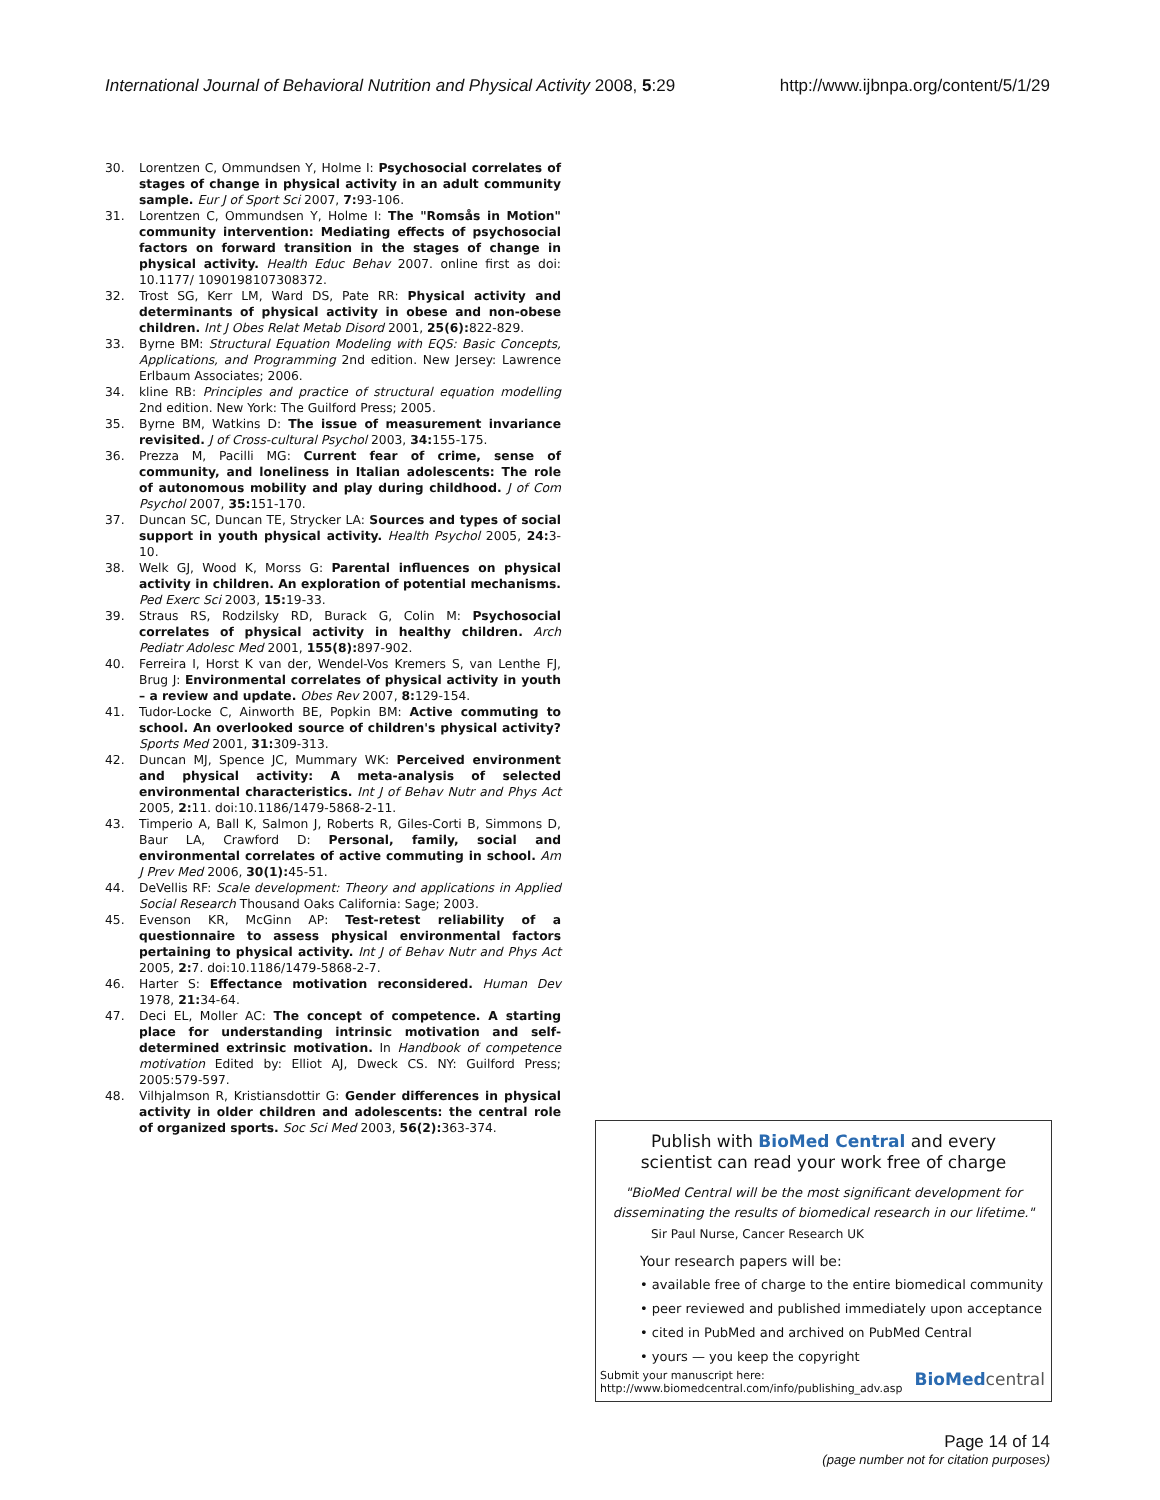International Journal of Behavioral Nutrition and Physical Activity 2008, 5:29 http://www.ijbnpa.org/content/5/1/29
30. Lorentzen C, Ommundsen Y, Holme I: Psychosocial correlates of stages of change in physical activity in an adult community sample. Eur J of Sport Sci 2007, 7: 93-106.
31. Lorentzen C, Ommundsen Y, Holme I: The "Romsås in Motion" community intervention: Mediating effects of psychosocial factors on forward transition in the stages of change in physical activity. Health Educ Behav 2007. online first as doi: 10.1177/ 1090198107308372.
32. Trost SG, Kerr LM, Ward DS, Pate RR: Physical activity and determinants of physical activity in obese and non-obese children. Int J Obes Relat Metab Disord 2001, 25(6): 822-829.
33. Byrne BM: Structural Equation Modeling with EQS: Basic Concepts, Applications, and Programming 2nd edition. New Jersey: Lawrence Erlbaum Associates; 2006.
34. kline RB: Principles and practice of structural equation modelling 2nd edition. New York: The Guilford Press; 2005.
35. Byrne BM, Watkins D: The issue of measurement invariance revisited. J of Cross-cultural Psychol 2003, 34: 155-175.
36. Prezza M, Pacilli MG: Current fear of crime, sense of community, and loneliness in Italian adolescents: The role of autonomous mobility and play during childhood. J of Com Psychol 2007, 35: 151-170.
37. Duncan SC, Duncan TE, Strycker LA: Sources and types of social support in youth physical activity. Health Psychol 2005, 24: 3-10.
38. Welk GJ, Wood K, Morss G: Parental influences on physical activity in children. An exploration of potential mechanisms. Ped Exerc Sci 2003, 15: 19-33.
39. Straus RS, Rodzilsky RD, Burack G, Colin M: Psychosocial correlates of physical activity in healthy children. Arch Pediatr Adolesc Med 2001, 155(8): 897-902.
40. Ferreira I, Horst K van der, Wendel-Vos Kremers S, van Lenthe FJ, Brug J: Environmental correlates of physical activity in youth – a review and update. Obes Rev 2007, 8: 129-154.
41. Tudor-Locke C, Ainworth BE, Popkin BM: Active commuting to school. An overlooked source of children's physical activity? Sports Med 2001, 31: 309-313.
42. Duncan MJ, Spence JC, Mummary WK: Perceived environment and physical activity: A meta-analysis of selected environmental characteristics. Int J of Behav Nutr and Phys Act 2005, 2: 11. doi:10.1186/1479-5868-2-11.
43. Timperio A, Ball K, Salmon J, Roberts R, Giles-Corti B, Simmons D, Baur LA, Crawford D: Personal, family, social and environmental correlates of active commuting in school. Am J Prev Med 2006, 30(1): 45-51.
44. DeVellis RF: Scale development: Theory and applications in Applied Social Research Thousand Oaks California: Sage; 2003.
45. Evenson KR, McGinn AP: Test-retest reliability of a questionnaire to assess physical environmental factors pertaining to physical activity. Int J of Behav Nutr and Phys Act 2005, 2: 7. doi:10.1186/1479-5868-2-7.
46. Harter S: Effectance motivation reconsidered. Human Dev 1978, 21: 34-64.
47. Deci EL, Moller AC: The concept of competence. A starting place for understanding intrinsic motivation and self-determined extrinsic motivation. In Handbook of competence motivation Edited by: Elliot AJ, Dweck CS. NY: Guilford Press; 2005:579-597.
48. Vilhjalmson R, Kristiansdottir G: Gender differences in physical activity in older children and adolescents: the central role of organized sports. Soc Sci Med 2003, 56(2): 363-374.
Publish with BioMed Central and every
scientist can read your work free of charge
"BioMed Central will be the most significant development for
disseminating the results of biomedical research in our lifetime."
Sir Paul Nurse, Cancer Research UK
Your research papers will be:
• available free of charge to the entire biomedical community
• peer reviewed and published immediately upon acceptance
• cited in PubMed and archived on PubMed Central
• yours — you keep the copyright
Submit your manuscript here:
http://www.biomedcentral.com/info/publishing_adv.asp BioMed central
Page 14 of 14
(page number not for citation purposes)